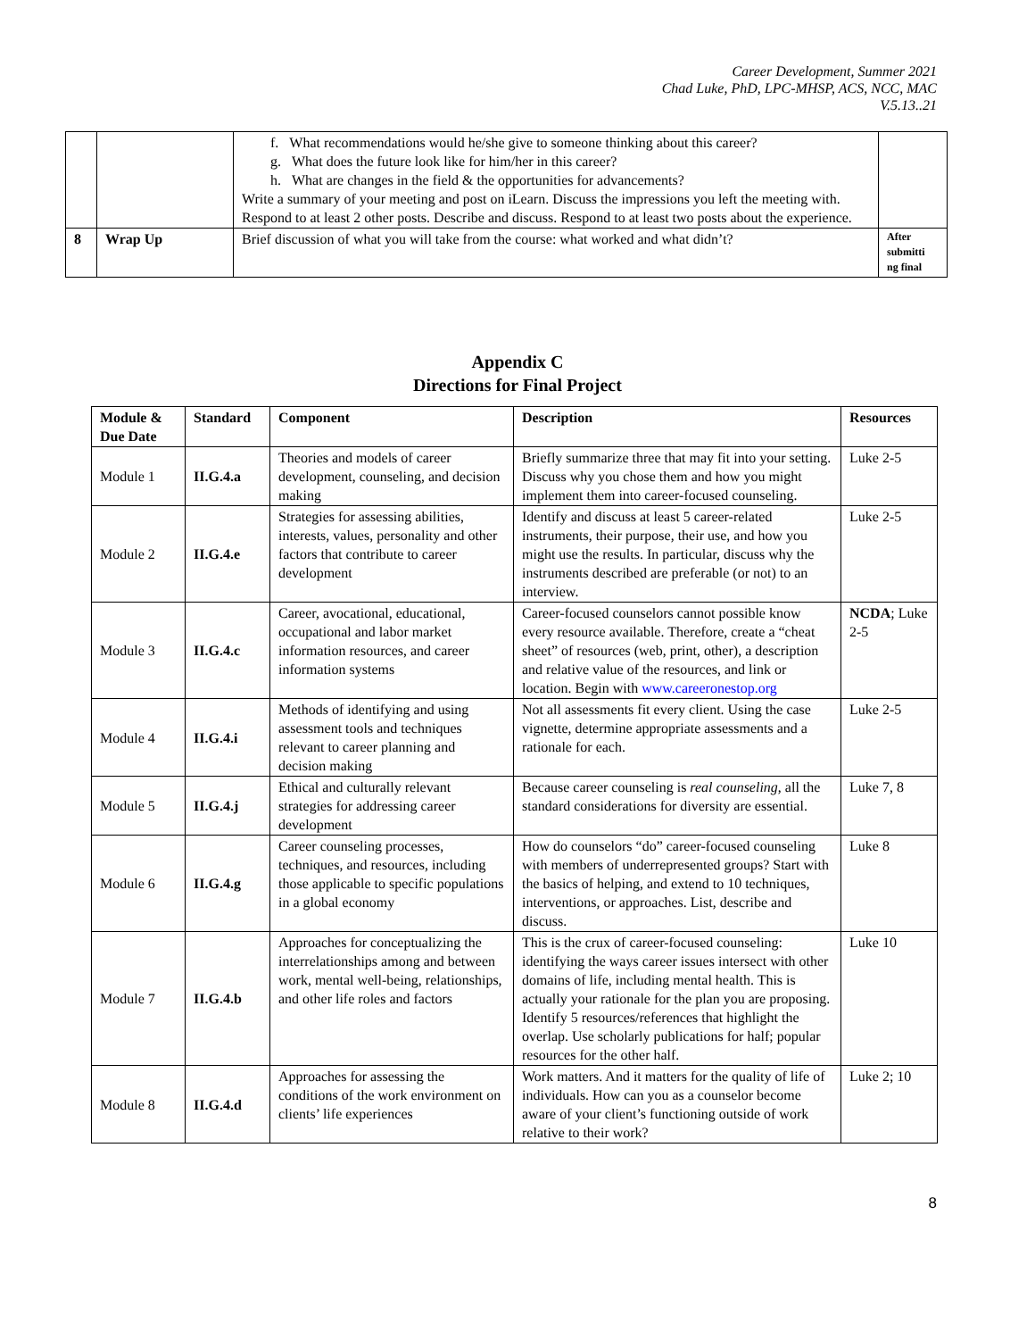Career Development, Summer 2021
Chad Luke, PhD, LPC-MHSP, ACS, NCC, MAC
V.5.13..21
| | | f. What recommendations would he/she give to someone thinking about this career? g. What does the future look like for him/her in this career? h. What are changes in the field & the opportunities for advancements? Write a summary of your meeting and post on iLearn. Discuss the impressions you left the meeting with. Respond to at least 2 other posts. Describe and discuss. Respond to at least two posts about the experience. | |
| 8 | Wrap Up | Brief discussion of what you will take from the course: what worked and what didn’t? | After submitti ng final |
Appendix C
Directions for Final Project
| Module & Due Date | Standard | Component | Description | Resources |
| --- | --- | --- | --- | --- |
| Module 1 | II.G.4.a | Theories and models of career development, counseling, and decision making | Briefly summarize three that may fit into your setting. Discuss why you chose them and how you might implement them into career-focused counseling. | Luke 2-5 |
| Module 2 | II.G.4.e | Strategies for assessing abilities, interests, values, personality and other factors that contribute to career development | Identify and discuss at least 5 career-related instruments, their purpose, their use, and how you might use the results. In particular, discuss why the instruments described are preferable (or not) to an interview. | Luke 2-5 |
| Module 3 | II.G.4.c | Career, avocational, educational, occupational and labor market information resources, and career information systems | Career-focused counselors cannot possible know every resource available. Therefore, create a “cheat sheet” of resources (web, print, other), a description and relative value of the resources, and link or location. Begin with www.careeronestop.org | NCDA ; Luke 2-5 |
| Module 4 | II.G.4.i | Methods of identifying and using assessment tools and techniques relevant to career planning and decision making | Not all assessments fit every client. Using the case vignette, determine appropriate assessments and a rationale for each. | Luke 2-5 |
| Module 5 | II.G.4.j | Ethical and culturally relevant strategies for addressing career development | Because career counseling is real counseling , all the standard considerations for diversity are essential. | Luke 7, 8 |
| Module 6 | II.G.4.g | Career counseling processes, techniques, and resources, including those applicable to specific populations in a global economy | How do counselors “do” career-focused counseling with members of underrepresented groups? Start with the basics of helping, and extend to 10 techniques, interventions, or approaches. List, describe and discuss. | Luke 8 |
| Module 7 | II.G.4.b | Approaches for conceptualizing the interrelationships among and between work, mental well-being, relationships, and other life roles and factors | This is the crux of career-focused counseling: identifying the ways career issues intersect with other domains of life, including mental health. This is actually your rationale for the plan you are proposing. Identify 5 resources/references that highlight the overlap. Use scholarly publications for half; popular resources for the other half. | Luke 10 |
| Module 8 | II.G.4.d | Approaches for assessing the conditions of the work environment on clients’ life experiences | Work matters. And it matters for the quality of life of individuals. How can you as a counselor become aware of your client’s functioning outside of work relative to their work? | Luke 2; 10 |
8